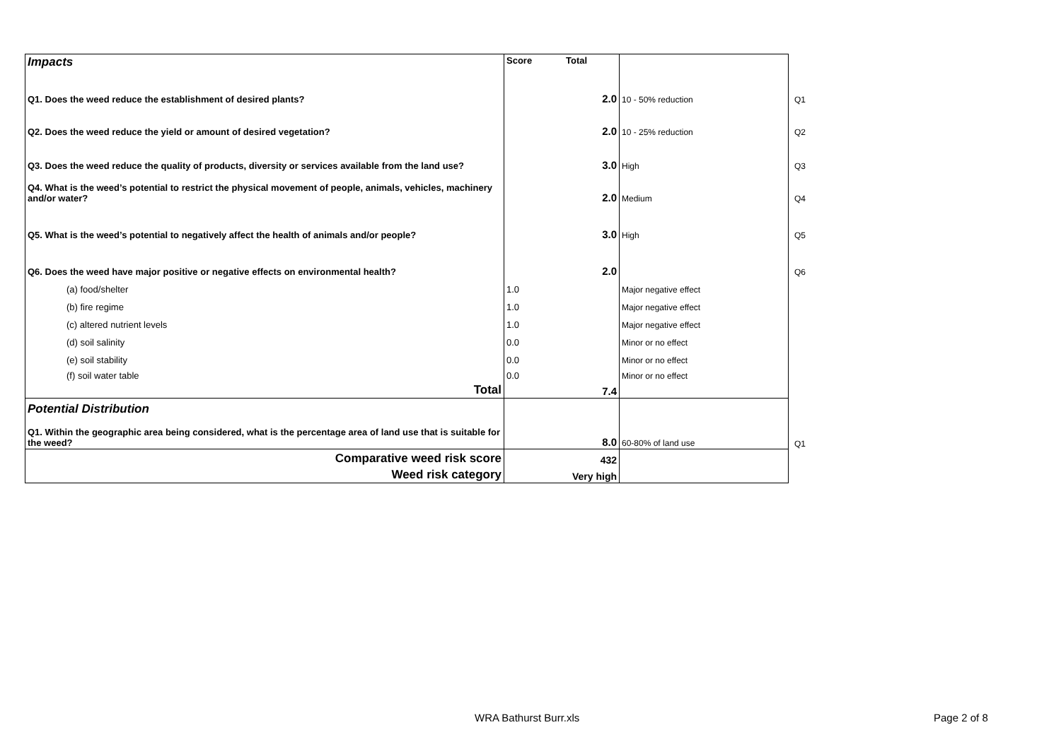| Impacts | Score | Total | | |
| Q1. Does the weed reduce the establishment of desired plants? | | 2.0 | 10 - 50% reduction | Q1 |
| Q2. Does the weed reduce the yield or amount of desired vegetation? | | 2.0 | 10 - 25% reduction | Q2 |
| Q3. Does the weed reduce the quality of products, diversity or services available from the land use? | | 3.0 | High | Q3 |
| Q4. What is the weed’s potential to restrict the physical movement of people, animals, vehicles, machinery and/or water? | | 2.0 | Medium | Q4 |
| Q5. What is the weed’s potential to negatively affect the health of animals and/or people? | | 3.0 | High | Q5 |
| Q6. Does the weed have major positive or negative effects on environmental health? | | 2.0 | | Q6 |
| (a) food/shelter | 1.0 | | Major negative effect | |
| (b) fire regime | 1.0 | | Major negative effect | |
| (c) altered nutrient levels | 1.0 | | Major negative effect | |
| (d) soil salinity | 0.0 | | Minor or no effect | |
| (e) soil stability | 0.0 | | Minor or no effect | |
| (f) soil water table | 0.0 | | Minor or no effect | |
| Total | | 7.4 | | |
| Potential Distribution | | | | |
| Q1. Within the geographic area being considered, what is the percentage area of land use that is suitable for the weed? | | 8.0 | 60-80% of land use | Q1 |
| Comparative weed risk score | | 432 | | |
| Weed risk category | | Very high | | |
WRA Bathurst Burr.xls Page 2 of 8